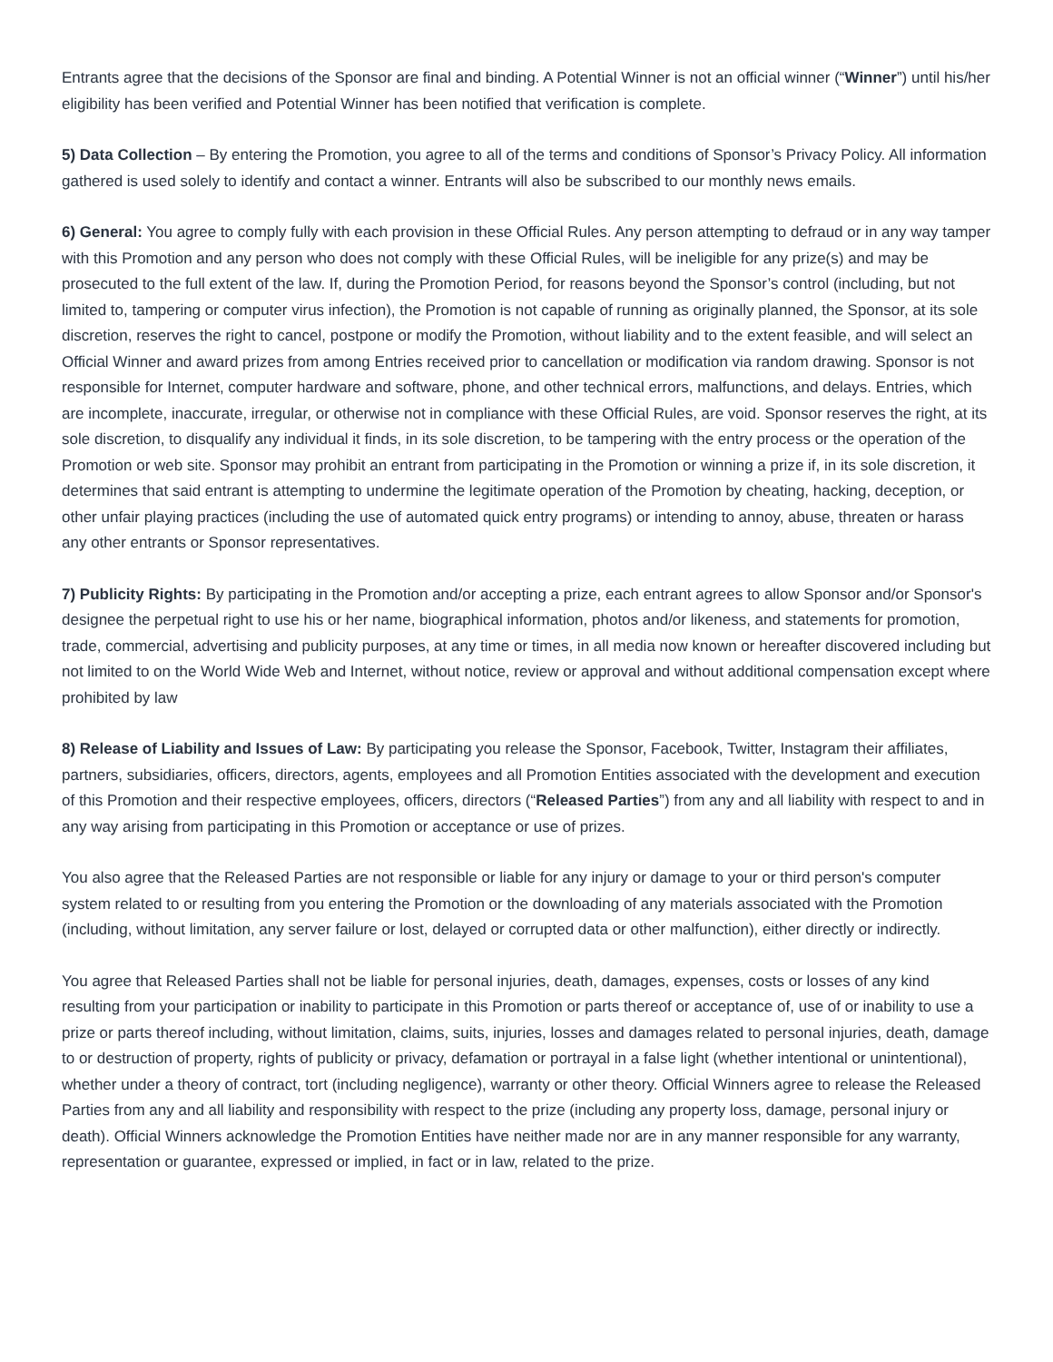Entrants agree that the decisions of the Sponsor are final and binding. A Potential Winner is not an official winner (“Winner”) until his/her eligibility has been verified and Potential Winner has been notified that verification is complete.
5) Data Collection – By entering the Promotion, you agree to all of the terms and conditions of Sponsor’s Privacy Policy. All information gathered is used solely to identify and contact a winner. Entrants will also be subscribed to our monthly news emails.
6) General: You agree to comply fully with each provision in these Official Rules. Any person attempting to defraud or in any way tamper with this Promotion and any person who does not comply with these Official Rules, will be ineligible for any prize(s) and may be prosecuted to the full extent of the law. If, during the Promotion Period, for reasons beyond the Sponsor’s control (including, but not limited to, tampering or computer virus infection), the Promotion is not capable of running as originally planned, the Sponsor, at its sole discretion, reserves the right to cancel, postpone or modify the Promotion, without liability and to the extent feasible, and will select an Official Winner and award prizes from among Entries received prior to cancellation or modification via random drawing. Sponsor is not responsible for Internet, computer hardware and software, phone, and other technical errors, malfunctions, and delays. Entries, which are incomplete, inaccurate, irregular, or otherwise not in compliance with these Official Rules, are void. Sponsor reserves the right, at its sole discretion, to disqualify any individual it finds, in its sole discretion, to be tampering with the entry process or the operation of the Promotion or web site. Sponsor may prohibit an entrant from participating in the Promotion or winning a prize if, in its sole discretion, it determines that said entrant is attempting to undermine the legitimate operation of the Promotion by cheating, hacking, deception, or other unfair playing practices (including the use of automated quick entry programs) or intending to annoy, abuse, threaten or harass any other entrants or Sponsor representatives.
7) Publicity Rights: By participating in the Promotion and/or accepting a prize, each entrant agrees to allow Sponsor and/or Sponsor's designee the perpetual right to use his or her name, biographical information, photos and/or likeness, and statements for promotion, trade, commercial, advertising and publicity purposes, at any time or times, in all media now known or hereafter discovered including but not limited to on the World Wide Web and Internet, without notice, review or approval and without additional compensation except where prohibited by law
8) Release of Liability and Issues of Law: By participating you release the Sponsor, Facebook, Twitter, Instagram their affiliates, partners, subsidiaries, officers, directors, agents, employees and all Promotion Entities associated with the development and execution of this Promotion and their respective employees, officers, directors (“Released Parties”) from any and all liability with respect to and in any way arising from participating in this Promotion or acceptance or use of prizes.
You also agree that the Released Parties are not responsible or liable for any injury or damage to your or third person's computer system related to or resulting from you entering the Promotion or the downloading of any materials associated with the Promotion (including, without limitation, any server failure or lost, delayed or corrupted data or other malfunction), either directly or indirectly.
You agree that Released Parties shall not be liable for personal injuries, death, damages, expenses, costs or losses of any kind resulting from your participation or inability to participate in this Promotion or parts thereof or acceptance of, use of or inability to use a prize or parts thereof including, without limitation, claims, suits, injuries, losses and damages related to personal injuries, death, damage to or destruction of property, rights of publicity or privacy, defamation or portrayal in a false light (whether intentional or unintentional), whether under a theory of contract, tort (including negligence), warranty or other theory. Official Winners agree to release the Released Parties from any and all liability and responsibility with respect to the prize (including any property loss, damage, personal injury or death). Official Winners acknowledge the Promotion Entities have neither made nor are in any manner responsible for any warranty, representation or guarantee, expressed or implied, in fact or in law, related to the prize.